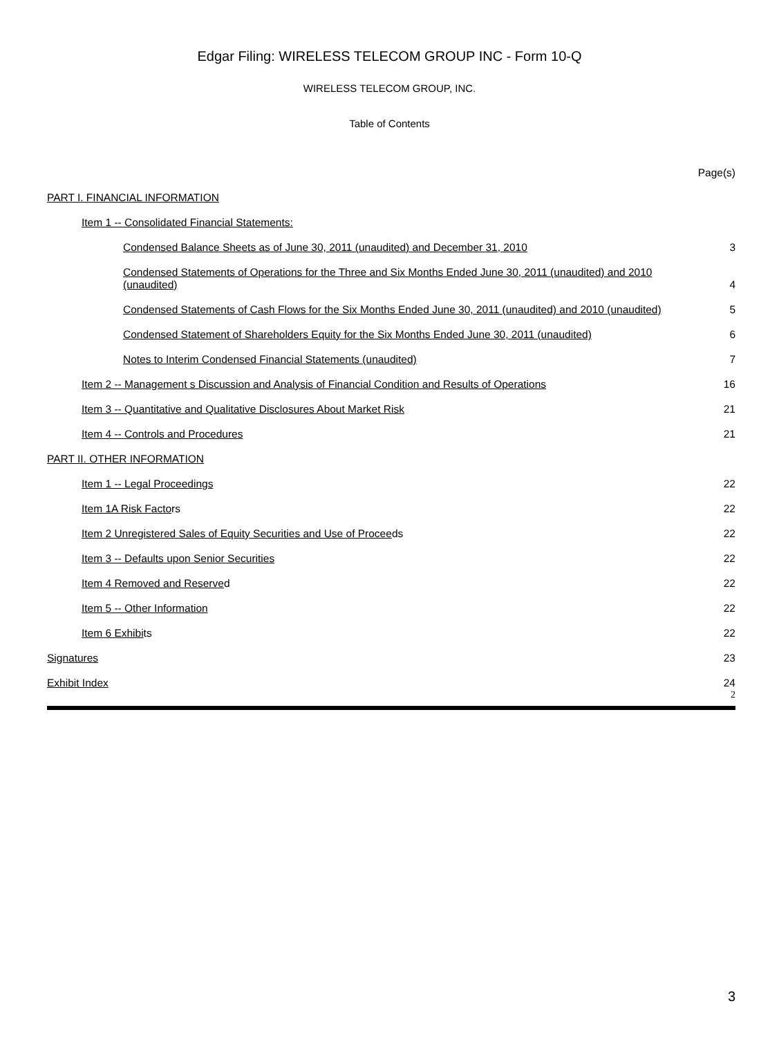Edgar Filing: WIRELESS TELECOM GROUP INC - Form 10-Q
WIRELESS TELECOM GROUP, INC.
Table of Contents
| | Page(s) |
| PART I. FINANCIAL INFORMATION | |
| Item 1 -- Consolidated Financial Statements: | |
| Condensed Balance Sheets as of June 30, 2011 (unaudited) and December 31, 2010 | 3 |
| Condensed Statements of Operations for the Three and Six Months Ended June 30, 2011 (unaudited) and 2010 (unaudited) | 4 |
| Condensed Statements of Cash Flows for the Six Months Ended June 30, 2011 (unaudited) and 2010 (unaudited) | 5 |
| Condensed Statement of Shareholders Equity for the Six Months Ended June 30, 2011 (unaudited) | 6 |
| Notes to Interim Condensed Financial Statements (unaudited) | 7 |
| Item 2 -- Management s Discussion and Analysis of Financial Condition and Results of Operations | 16 |
| Item 3 -- Quantitative and Qualitative Disclosures About Market Risk | 21 |
| Item 4 -- Controls and Procedures | 21 |
| PART II. OTHER INFORMATION | |
| Item 1 -- Legal Proceedings | 22 |
| Item 1A Risk Facto rs | 22 |
| Item 2 Unregistered Sales of Equity Securities and Use of Procee ds | 22 |
| Item 3 -- Defaults upon Senior Securities | 22 |
| Item 4 Removed and Reserve d | 22 |
| Item 5 -- Other Information | 22 |
| Item 6 Exhibi ts | 22 |
| Signatures | 23 |
| Exhibit Index | 24 |
2
3